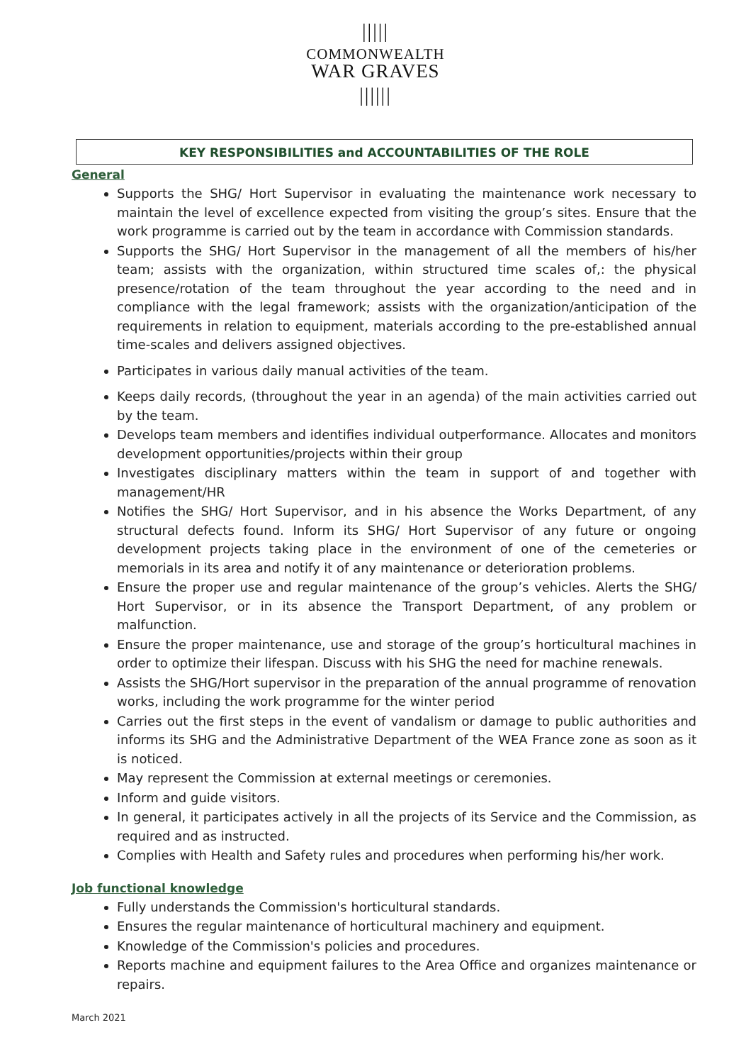|||||
COMMONWEALTH
WAR GRAVES
||||||
KEY RESPONSIBILITIES and ACCOUNTABILITIES OF THE ROLE
General
Supports the SHG/ Hort Supervisor in evaluating the maintenance work necessary to maintain the level of excellence expected from visiting the group’s sites. Ensure that the work programme is carried out by the team in accordance with Commission standards.
Supports the SHG/ Hort Supervisor in the management of all the members of his/her team; assists with the organization, within structured time scales of,: the physical presence/rotation of the team throughout the year according to the need and in compliance with the legal framework; assists with the organization/anticipation of the requirements in relation to equipment, materials according to the pre-established annual time-scales and delivers assigned objectives.
Participates in various daily manual activities of the team.
Keeps daily records, (throughout the year in an agenda) of the main activities carried out by the team.
Develops team members and identifies individual outperformance. Allocates and monitors development opportunities/projects within their group
Investigates disciplinary matters within the team in support of and together with management/HR
Notifies the SHG/ Hort Supervisor, and in his absence the Works Department, of any structural defects found. Inform its SHG/ Hort Supervisor of any future or ongoing development projects taking place in the environment of one of the cemeteries or memorials in its area and notify it of any maintenance or deterioration problems.
Ensure the proper use and regular maintenance of the group’s vehicles. Alerts the SHG/ Hort Supervisor, or in its absence the Transport Department, of any problem or malfunction.
Ensure the proper maintenance, use and storage of the group’s horticultural machines in order to optimize their lifespan. Discuss with his SHG the need for machine renewals.
Assists the SHG/Hort supervisor in the preparation of the annual programme of renovation works, including the work programme for the winter period
Carries out the first steps in the event of vandalism or damage to public authorities and informs its SHG and the Administrative Department of the WEA France zone as soon as it is noticed.
May represent the Commission at external meetings or ceremonies.
Inform and guide visitors.
In general, it participates actively in all the projects of its Service and the Commission, as required and as instructed.
Complies with Health and Safety rules and procedures when performing his/her work.
Job functional knowledge
Fully understands the Commission's horticultural standards.
Ensures the regular maintenance of horticultural machinery and equipment.
Knowledge of the Commission's policies and procedures.
Reports machine and equipment failures to the Area Office and organizes maintenance or repairs.
March 2021